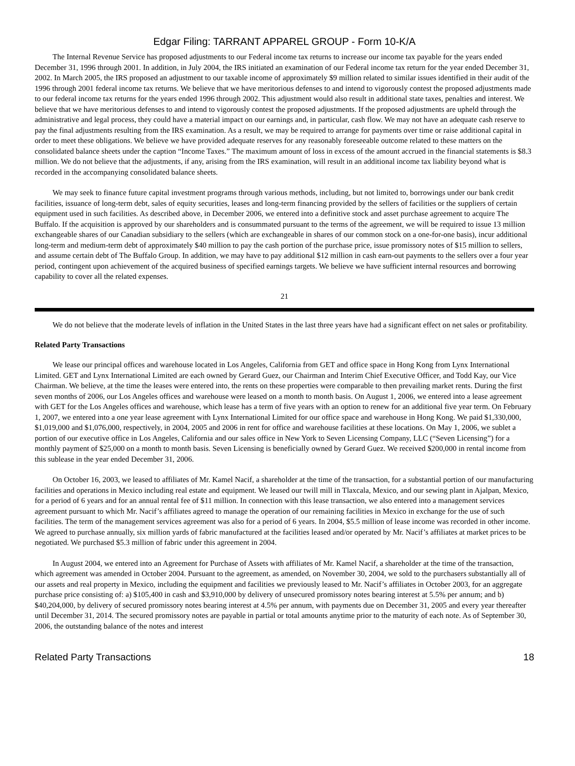Edgar Filing: TARRANT APPAREL GROUP - Form 10-K/A
The Internal Revenue Service has proposed adjustments to our Federal income tax returns to increase our income tax payable for the years ended December 31, 1996 through 2001. In addition, in July 2004, the IRS initiated an examination of our Federal income tax return for the year ended December 31, 2002. In March 2005, the IRS proposed an adjustment to our taxable income of approximately $9 million related to similar issues identified in their audit of the 1996 through 2001 federal income tax returns. We believe that we have meritorious defenses to and intend to vigorously contest the proposed adjustments made to our federal income tax returns for the years ended 1996 through 2002. This adjustment would also result in additional state taxes, penalties and interest. We believe that we have meritorious defenses to and intend to vigorously contest the proposed adjustments. If the proposed adjustments are upheld through the administrative and legal process, they could have a material impact on our earnings and, in particular, cash flow. We may not have an adequate cash reserve to pay the final adjustments resulting from the IRS examination. As a result, we may be required to arrange for payments over time or raise additional capital in order to meet these obligations. We believe we have provided adequate reserves for any reasonably foreseeable outcome related to these matters on the consolidated balance sheets under the caption “Income Taxes.” The maximum amount of loss in excess of the amount accrued in the financial statements is $8.3 million. We do not believe that the adjustments, if any, arising from the IRS examination, will result in an additional income tax liability beyond what is recorded in the accompanying consolidated balance sheets.
We may seek to finance future capital investment programs through various methods, including, but not limited to, borrowings under our bank credit facilities, issuance of long-term debt, sales of equity securities, leases and long-term financing provided by the sellers of facilities or the suppliers of certain equipment used in such facilities. As described above, in December 2006, we entered into a definitive stock and asset purchase agreement to acquire The Buffalo. If the acquisition is approved by our shareholders and is consummated pursuant to the terms of the agreement, we will be required to issue 13 million exchangeable shares of our Canadian subsidiary to the sellers (which are exchangeable in shares of our common stock on a one-for-one basis), incur additional long-term and medium-term debt of approximately $40 million to pay the cash portion of the purchase price, issue promissory notes of $15 million to sellers, and assume certain debt of The Buffalo Group. In addition, we may have to pay additional $12 million in cash earn-out payments to the sellers over a four year period, contingent upon achievement of the acquired business of specified earnings targets. We believe we have sufficient internal resources and borrowing capability to cover all the related expenses.
21
We do not believe that the moderate levels of inflation in the United States in the last three years have had a significant effect on net sales or profitability.
Related Party Transactions
We lease our principal offices and warehouse located in Los Angeles, California from GET and office space in Hong Kong from Lynx International Limited. GET and Lynx International Limited are each owned by Gerard Guez, our Chairman and Interim Chief Executive Officer, and Todd Kay, our Vice Chairman. We believe, at the time the leases were entered into, the rents on these properties were comparable to then prevailing market rents. During the first seven months of 2006, our Los Angeles offices and warehouse were leased on a month to month basis. On August 1, 2006, we entered into a lease agreement with GET for the Los Angeles offices and warehouse, which lease has a term of five years with an option to renew for an additional five year term. On February 1, 2007, we entered into a one year lease agreement with Lynx International Limited for our office space and warehouse in Hong Kong. We paid $1,330,000, $1,019,000 and $1,076,000, respectively, in 2004, 2005 and 2006 in rent for office and warehouse facilities at these locations. On May 1, 2006, we sublet a portion of our executive office in Los Angeles, California and our sales office in New York to Seven Licensing Company, LLC (“Seven Licensing”) for a monthly payment of $25,000 on a month to month basis. Seven Licensing is beneficially owned by Gerard Guez. We received $200,000 in rental income from this sublease in the year ended December 31, 2006.
On October 16, 2003, we leased to affiliates of Mr. Kamel Nacif, a shareholder at the time of the transaction, for a substantial portion of our manufacturing facilities and operations in Mexico including real estate and equipment. We leased our twill mill in Tlaxcala, Mexico, and our sewing plant in Ajalpan, Mexico, for a period of 6 years and for an annual rental fee of $11 million. In connection with this lease transaction, we also entered into a management services agreement pursuant to which Mr. Nacif’s affiliates agreed to manage the operation of our remaining facilities in Mexico in exchange for the use of such facilities. The term of the management services agreement was also for a period of 6 years. In 2004, $5.5 million of lease income was recorded in other income. We agreed to purchase annually, six million yards of fabric manufactured at the facilities leased and/or operated by Mr. Nacif’s affiliates at market prices to be negotiated. We purchased $5.3 million of fabric under this agreement in 2004.
In August 2004, we entered into an Agreement for Purchase of Assets with affiliates of Mr. Kamel Nacif, a shareholder at the time of the transaction, which agreement was amended in October 2004. Pursuant to the agreement, as amended, on November 30, 2004, we sold to the purchasers substantially all of our assets and real property in Mexico, including the equipment and facilities we previously leased to Mr. Nacif’s affiliates in October 2003, for an aggregate purchase price consisting of: a) $105,400 in cash and $3,910,000 by delivery of unsecured promissory notes bearing interest at 5.5% per annum; and b) $40,204,000, by delivery of secured promissory notes bearing interest at 4.5% per annum, with payments due on December 31, 2005 and every year thereafter until December 31, 2014. The secured promissory notes are payable in partial or total amounts anytime prior to the maturity of each note. As of September 30, 2006, the outstanding balance of the notes and interest
Related Party Transactions 18